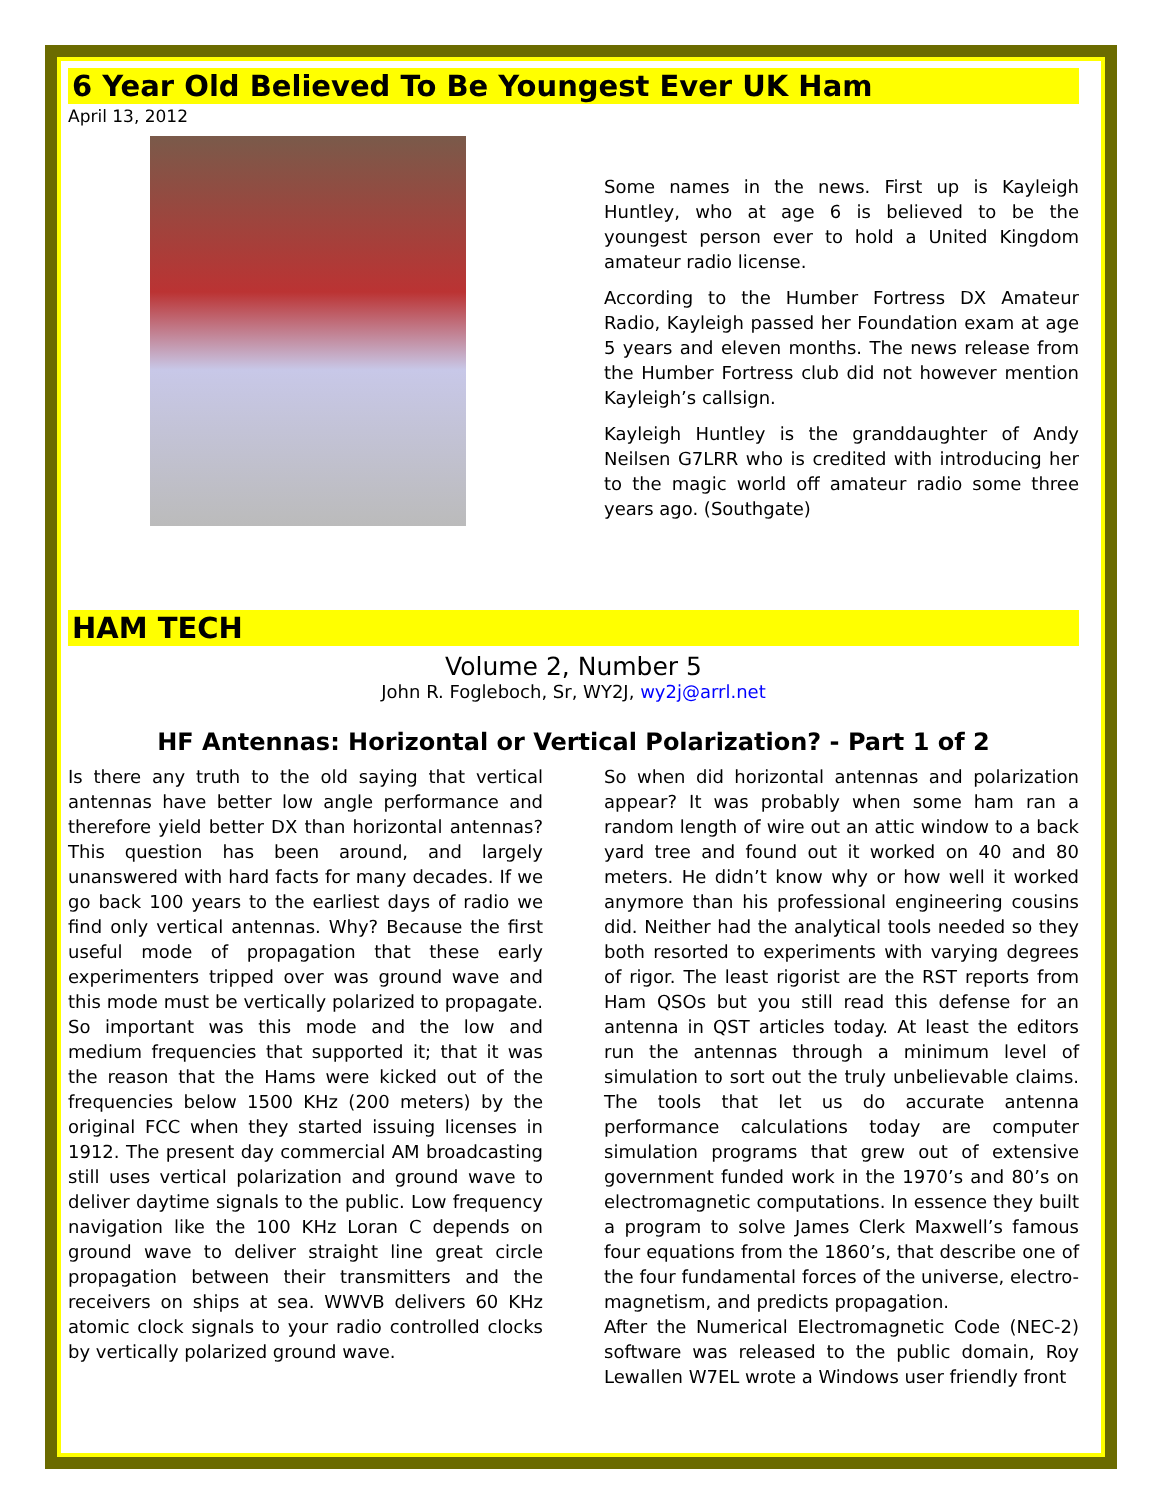6 Year Old Believed To Be Youngest Ever UK Ham
April 13, 2012
Some names in the news. First up is Kayleigh Huntley, who at age 6 is believed to be the youngest person ever to hold a United Kingdom amateur radio license.
According to the Humber Fortress DX Amateur Radio, Kayleigh passed her Foundation exam at age 5 years and eleven months. The news release from the Humber Fortress club did not however mention Kayleigh’s callsign.
Kayleigh Huntley is the granddaughter of Andy Neilsen G7LRR who is credited with introducing her to the magic world off amateur radio some three years ago. (Southgate)
HAM TECH
Volume 2, Number 5
John R. Fogleboch, Sr, WY2J, wy2j@arrl.net
HF Antennas: Horizontal or Vertical Polarization? - Part 1 of 2
Is there any truth to the old saying that vertical antennas have better low angle performance and therefore yield better DX than horizontal antennas? This question has been around, and largely unanswered with hard facts for many decades. If we go back 100 years to the earliest days of radio we find only vertical antennas. Why? Because the first useful mode of propagation that these early experimenters tripped over was ground wave and this mode must be vertically polarized to propagate. So important was this mode and the low and medium frequencies that supported it; that it was the reason that the Hams were kicked out of the frequencies below 1500 KHz (200 meters) by the original FCC when they started issuing licenses in 1912. The present day commercial AM broadcasting still uses vertical polarization and ground wave to deliver daytime signals to the public. Low frequency navigation like the 100 KHz Loran C depends on ground wave to deliver straight line great circle propagation between their transmitters and the receivers on ships at sea. WWVB delivers 60 KHz atomic clock signals to your radio controlled clocks by vertically polarized ground wave.
So when did horizontal antennas and polarization appear? It was probably when some ham ran a random length of wire out an attic window to a back yard tree and found out it worked on 40 and 80 meters. He didn’t know why or how well it worked anymore than his professional engineering cousins did. Neither had the analytical tools needed so they both resorted to experiments with varying degrees of rigor. The least rigorist are the RST reports from Ham QSOs but you still read this defense for an antenna in QST articles today. At least the editors run the antennas through a minimum level of simulation to sort out the truly unbelievable claims. The tools that let us do accurate antenna performance calculations today are computer simulation programs that grew out of extensive government funded work in the 1970’s and 80’s on electromagnetic computations. In essence they built a program to solve James Clerk Maxwell’s famous four equations from the 1860’s, that describe one of the four fundamental forces of the universe, electro-magnetism, and predicts propagation.
After the Numerical Electromagnetic Code (NEC-2) software was released to the public domain, Roy Lewallen W7EL wrote a Windows user friendly front